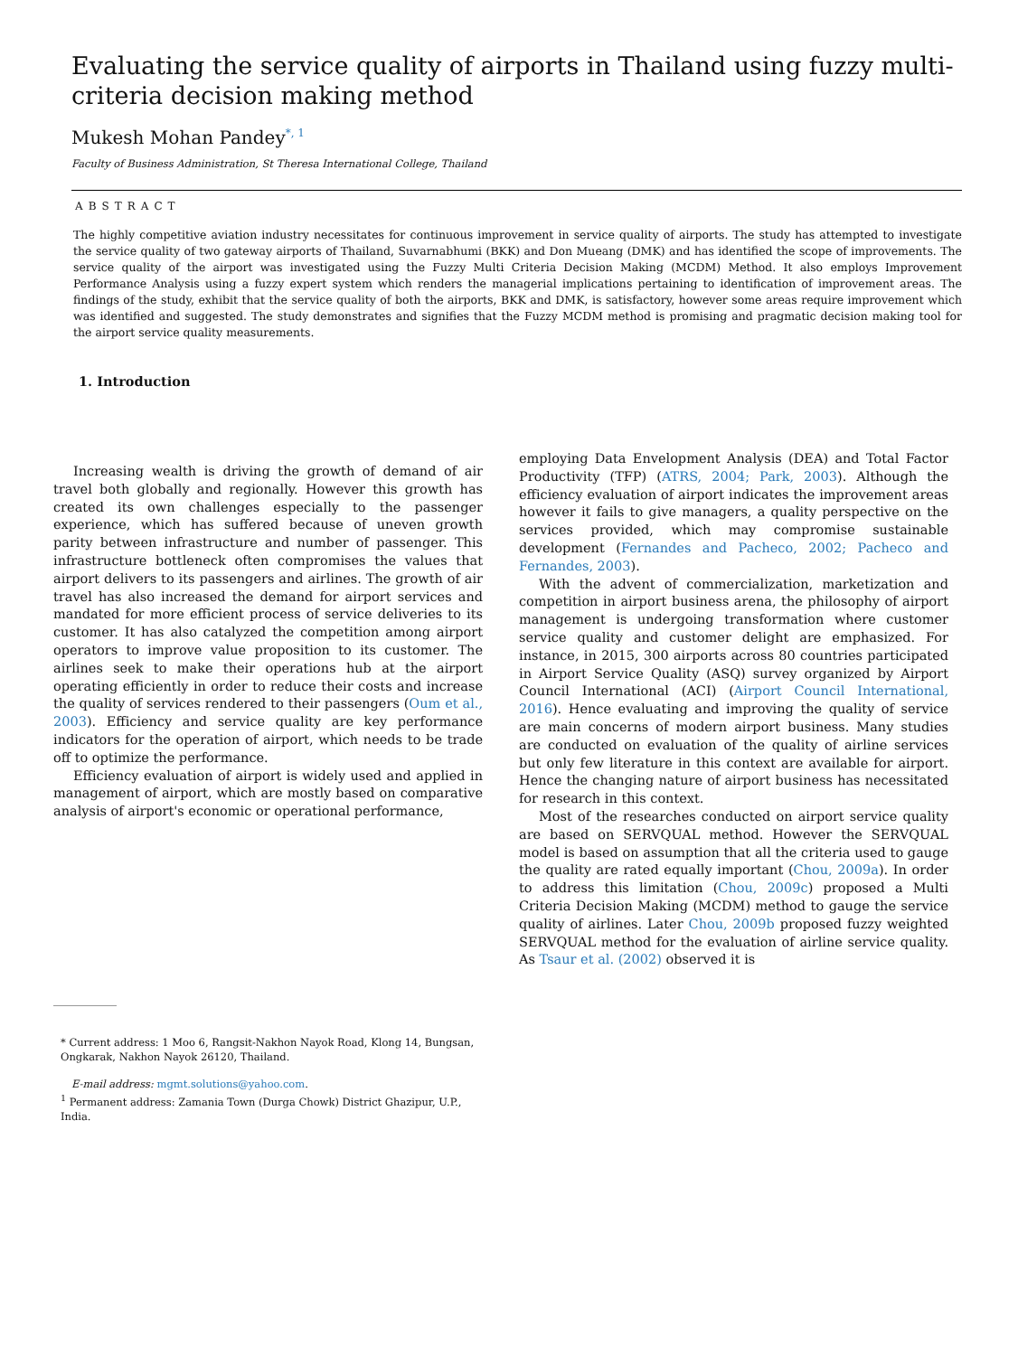Evaluating the service quality of airports in Thailand using fuzzy multi-criteria decision making method
Mukesh Mohan Pandey<sup>*, 1</sup>
Faculty of Business Administration, St Theresa International College, Thailand
ABSTRACT
The highly competitive aviation industry necessitates for continuous improvement in service quality of airports. The study has attempted to investigate the service quality of two gateway airports of Thailand, Suvarnabhumi (BKK) and Don Mueang (DMK) and has identified the scope of improvements. The service quality of the airport was investigated using the Fuzzy Multi Criteria Decision Making (MCDM) Method. It also employs Improvement Performance Analysis using a fuzzy expert system which renders the managerial implications pertaining to identification of improvement areas. The findings of the study, exhibit that the service quality of both the airports, BKK and DMK, is satisfactory, however some areas require improvement which was identified and suggested. The study demonstrates and signifies that the Fuzzy MCDM method is promising and pragmatic decision making tool for the airport service quality measurements.
1. Introduction
Increasing wealth is driving the growth of demand of air travel both globally and regionally. However this growth has created its own challenges especially to the passenger experience, which has suffered because of uneven growth parity between infrastructure and number of passenger. This infrastructure bottleneck often compromises the values that airport delivers to its passengers and airlines. The growth of air travel has also increased the demand for airport services and mandated for more efficient process of service deliveries to its customer. It has also catalyzed the competition among airport operators to improve value proposition to its customer. The airlines seek to make their operations hub at the airport operating efficiently in order to reduce their costs and increase the quality of services rendered to their passengers (Oum et al., 2003). Efficiency and service quality are key performance indicators for the operation of airport, which needs to be trade off to optimize the performance.
Efficiency evaluation of airport is widely used and applied in management of airport, which are mostly based on comparative analysis of airport's economic or operational performance,
employing Data Envelopment Analysis (DEA) and Total Factor Productivity (TFP) (ATRS, 2004; Park, 2003). Although the efficiency evaluation of airport indicates the improvement areas however it fails to give managers, a quality perspective on the services provided, which may compromise sustainable development (Fernandes and Pacheco, 2002; Pacheco and Fernandes, 2003).
With the advent of commercialization, marketization and competition in airport business arena, the philosophy of airport management is undergoing transformation where customer service quality and customer delight are emphasized. For instance, in 2015, 300 airports across 80 countries participated in Airport Service Quality (ASQ) survey organized by Airport Council International (ACI) (Airport Council International, 2016). Hence evaluating and improving the quality of service are main concerns of modern airport business. Many studies are conducted on evaluation of the quality of airline services but only few literature in this context are available for airport. Hence the changing nature of airport business has necessitated for research in this context.
Most of the researches conducted on airport service quality are based on SERVQUAL method. However the SERVQUAL model is based on assumption that all the criteria used to gauge the quality are rated equally important (Chou, 2009a). In order to address this limitation (Chou, 2009c) proposed a Multi Criteria Decision Making (MCDM) method to gauge the service quality of airlines. Later Chou, 2009b proposed fuzzy weighted SERVQUAL method for the evaluation of airline service quality. As Tsaur et al. (2002) observed it is
* Current address: 1 Moo 6, Rangsit-Nakhon Nayok Road, Klong 14, Bungsan, Ongkarak, Nakhon Nayok 26120, Thailand.
E-mail address: mgmt.solutions@yahoo.com.
<sup>1</sup> Permanent address: Zamania Town (Durga Chowk) District Ghazipur, U.P., India.